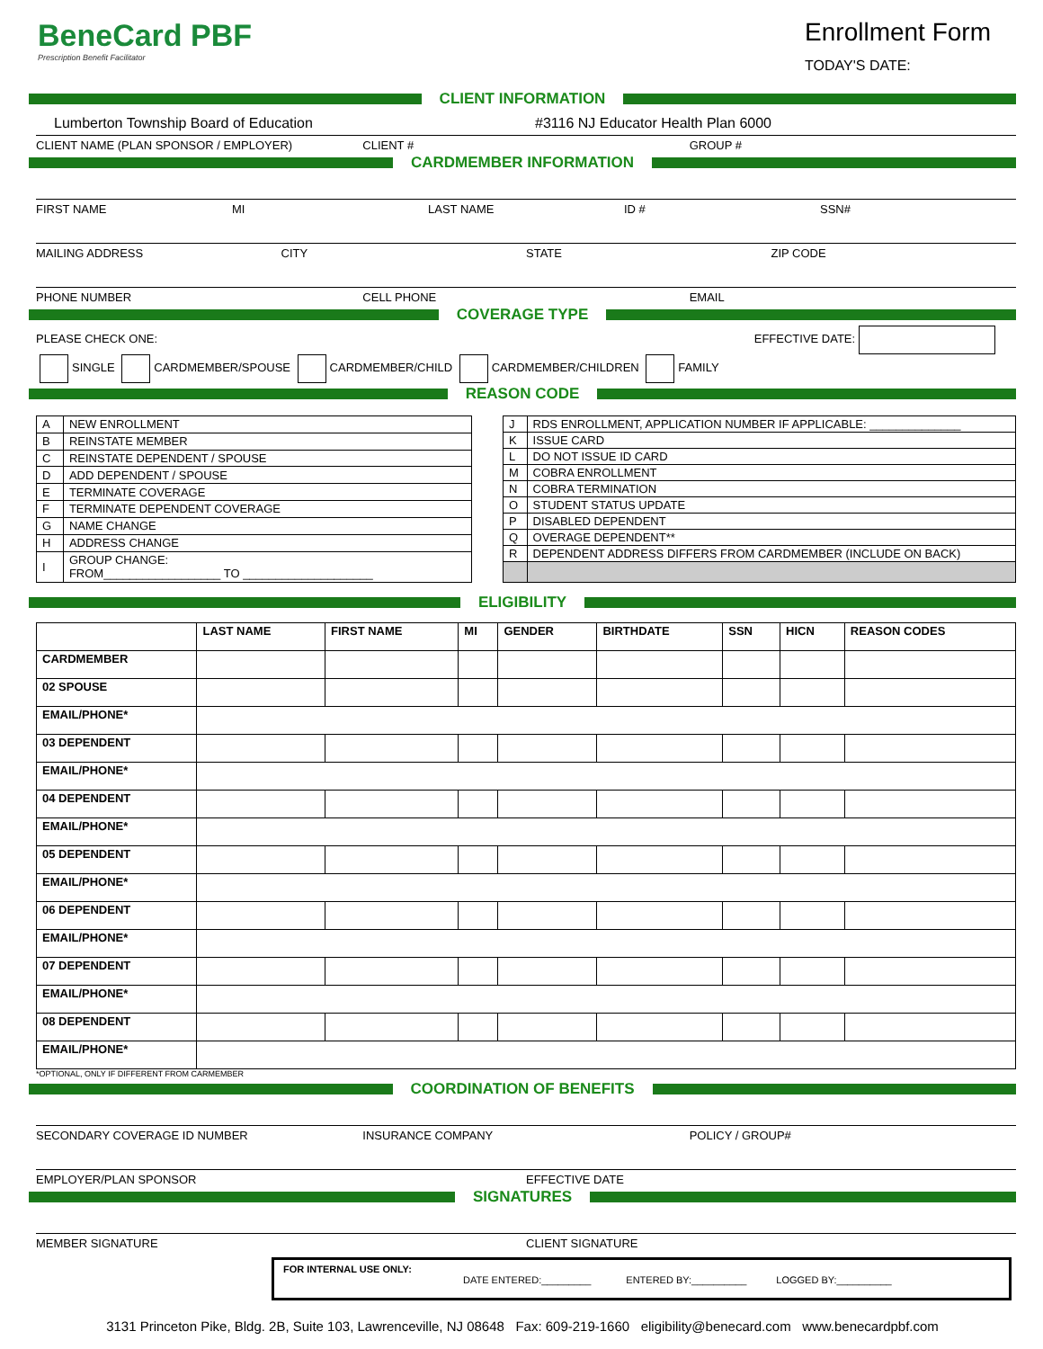BeneCard PBF
Prescription Benefit Facilitator
Enrollment Form
TODAY'S DATE:
CLIENT INFORMATION
Lumberton Township Board of Education
#3116 NJ Educator Health Plan 6000
CLIENT NAME (PLAN SPONSOR / EMPLOYER)
CLIENT # GROUP #
CARDMEMBER INFORMATION
FIRST NAME MI LAST NAME ID # SSN#
MAILING ADDRESS CITY STATE ZIP CODE
PHONE NUMBER CELL PHONE EMAIL
COVERAGE TYPE
PLEASE CHECK ONE: EFFECTIVE DATE:
SINGLE CARDMEMBER/SPOUSE CARDMEMBER/CHILD CARDMEMBER/CHILDREN FAMILY
REASON CODE
| A | NEW ENROLLMENT |
| B | REINSTATE MEMBER |
| C | REINSTATE DEPENDENT / SPOUSE |
| D | ADD DEPENDENT / SPOUSE |
| E | TERMINATE COVERAGE |
| F | TERMINATE DEPENDENT COVERAGE |
| G | NAME CHANGE |
| H | ADDRESS CHANGE |
| I | GROUP CHANGE: FROM__________________ TO ____________________ |
| J | RDS ENROLLMENT, APPLICATION NUMBER IF APPLICABLE: ______________ |
| K | ISSUE CARD |
| L | DO NOT ISSUE ID CARD |
| M | COBRA ENROLLMENT |
| N | COBRA TERMINATION |
| O | STUDENT STATUS UPDATE |
| P | DISABLED DEPENDENT |
| Q | OVERAGE DEPENDENT** |
| R | DEPENDENT ADDRESS DIFFERS FROM CARDMEMBER (INCLUDE ON BACK) |
ELIGIBILITY
| | LAST NAME | FIRST NAME | MI | GENDER | BIRTHDATE | SSN | HICN | REASON CODES |
| --- | --- | --- | --- | --- | --- | --- | --- | --- |
| CARDMEMBER | | | | | | | | |
| 02 SPOUSE | | | | | | | | |
| EMAIL/PHONE* | | | | | | | | |
| 03 DEPENDENT | | | | | | | | |
| EMAIL/PHONE* | | | | | | | | |
| 04 DEPENDENT | | | | | | | | |
| EMAIL/PHONE* | | | | | | | | |
| 05 DEPENDENT | | | | | | | | |
| EMAIL/PHONE* | | | | | | | | |
| 06 DEPENDENT | | | | | | | | |
| EMAIL/PHONE* | | | | | | | | |
| 07 DEPENDENT | | | | | | | | |
| EMAIL/PHONE* | | | | | | | | |
| 08 DEPENDENT | | | | | | | | |
| EMAIL/PHONE* | | | | | | | | |
*OPTIONAL, ONLY IF DIFFERENT FROM CARMEMBER
COORDINATION OF BENEFITS
SECONDARY COVERAGE ID NUMBER INSURANCE COMPANY POLICY / GROUP#
EMPLOYER/PLAN SPONSOR EFFECTIVE DATE
SIGNATURES
MEMBER SIGNATURE CLIENT SIGNATURE
FOR INTERNAL USE ONLY:
DATE ENTERED:_________ ENTERED BY:__________ LOGGED BY:__________
3131 Princeton Pike, Bldg. 2B, Suite 103, Lawrenceville, NJ 08648 Fax: 609-219-1660 eligibility@benecard.com www.benecardpbf.com